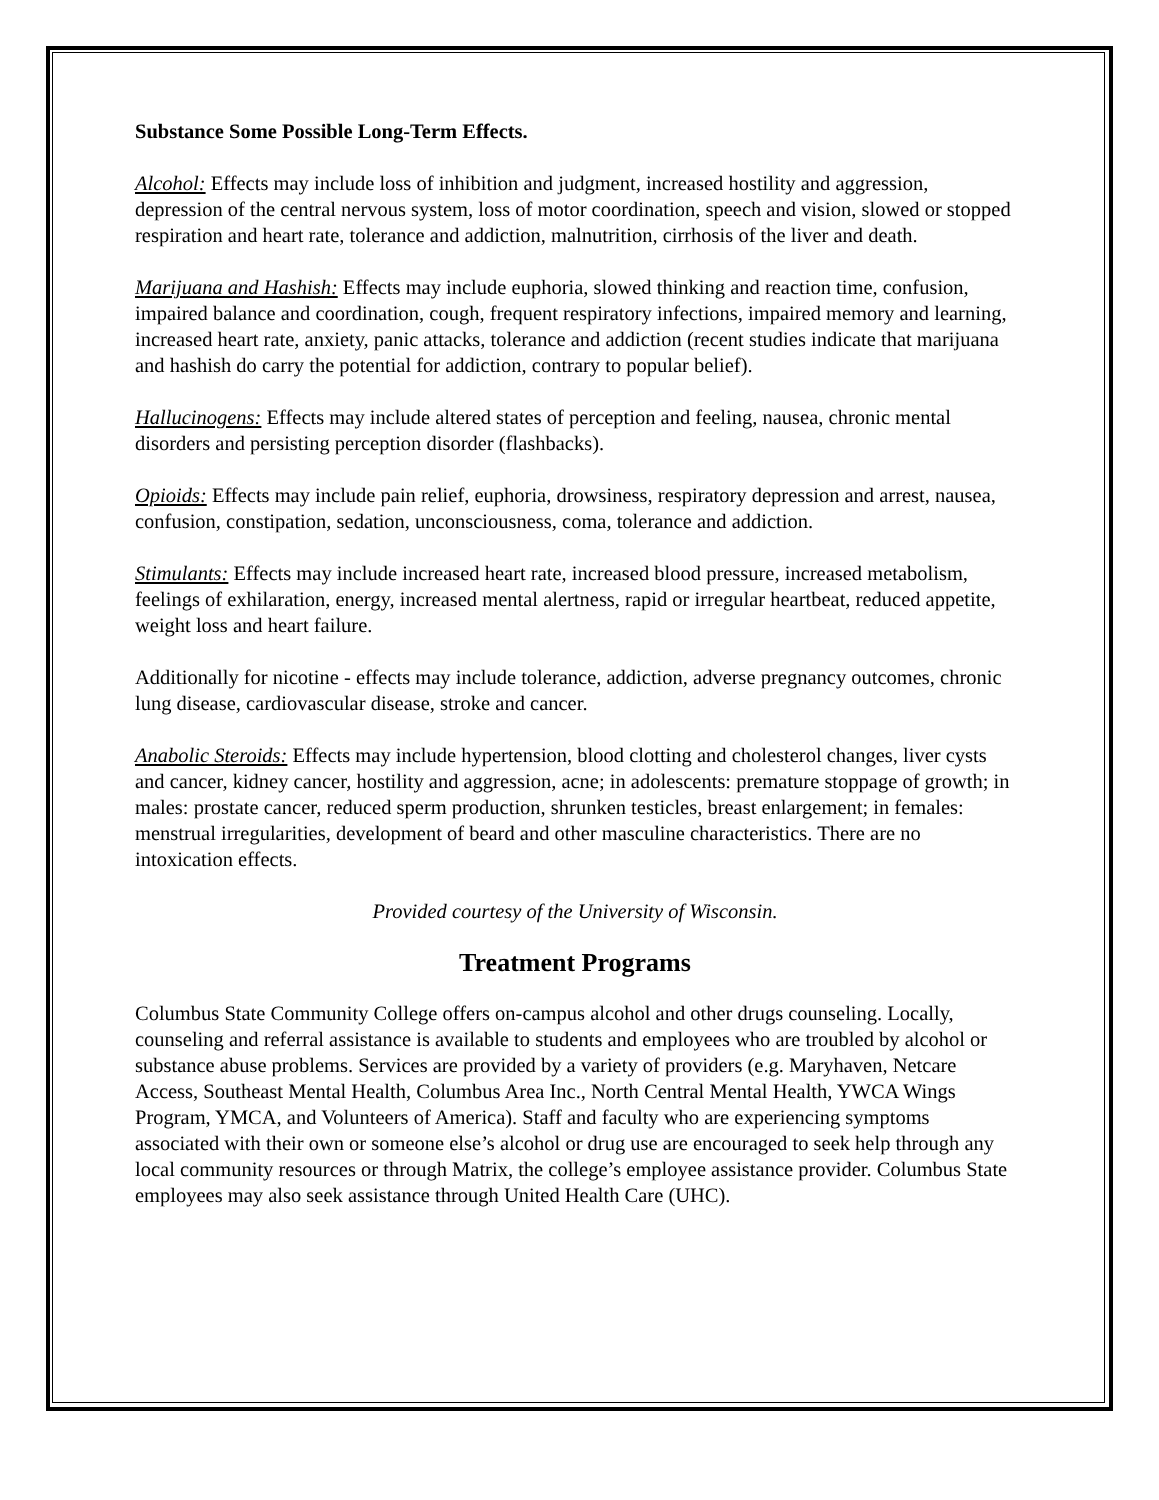Substance Some Possible Long-Term Effects.
Alcohol: Effects may include loss of inhibition and judgment, increased hostility and aggression, depression of the central nervous system, loss of motor coordination, speech and vision, slowed or stopped respiration and heart rate, tolerance and addiction, malnutrition, cirrhosis of the liver and death.
Marijuana and Hashish: Effects may include euphoria, slowed thinking and reaction time, confusion, impaired balance and coordination, cough, frequent respiratory infections, impaired memory and learning, increased heart rate, anxiety, panic attacks, tolerance and addiction (recent studies indicate that marijuana and hashish do carry the potential for addiction, contrary to popular belief).
Hallucinogens: Effects may include altered states of perception and feeling, nausea, chronic mental disorders and persisting perception disorder (flashbacks).
Opioids: Effects may include pain relief, euphoria, drowsiness, respiratory depression and arrest, nausea, confusion, constipation, sedation, unconsciousness, coma, tolerance and addiction.
Stimulants: Effects may include increased heart rate, increased blood pressure, increased metabolism, feelings of exhilaration, energy, increased mental alertness, rapid or irregular heartbeat, reduced appetite, weight loss and heart failure.
Additionally for nicotine - effects may include tolerance, addiction, adverse pregnancy outcomes, chronic lung disease, cardiovascular disease, stroke and cancer.
Anabolic Steroids: Effects may include hypertension, blood clotting and cholesterol changes, liver cysts and cancer, kidney cancer, hostility and aggression, acne; in adolescents: premature stoppage of growth; in males: prostate cancer, reduced sperm production, shrunken testicles, breast enlargement; in females: menstrual irregularities, development of beard and other masculine characteristics. There are no intoxication effects.
Provided courtesy of the University of Wisconsin.
Treatment Programs
Columbus State Community College offers on-campus alcohol and other drugs counseling. Locally, counseling and referral assistance is available to students and employees who are troubled by alcohol or substance abuse problems. Services are provided by a variety of providers (e.g. Maryhaven, Netcare Access, Southeast Mental Health, Columbus Area Inc., North Central Mental Health, YWCA Wings Program, YMCA, and Volunteers of America). Staff and faculty who are experiencing symptoms associated with their own or someone else’s alcohol or drug use are encouraged to seek help through any local community resources or through Matrix, the college’s employee assistance provider. Columbus State employees may also seek assistance through United Health Care (UHC).